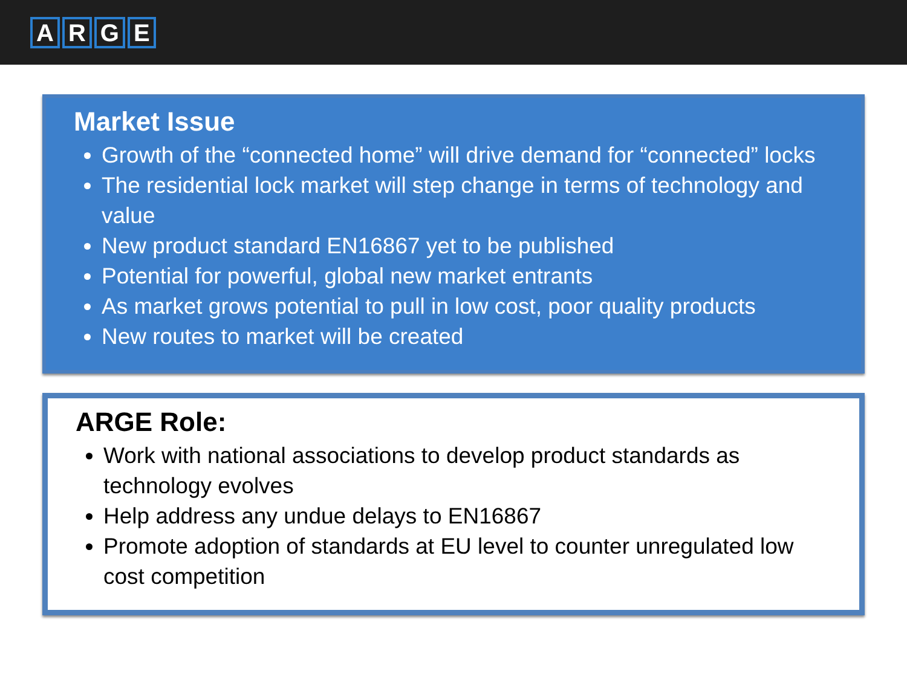ARGE
Market Issue
Growth of the “connected home” will drive demand for “connected” locks
The residential lock market will step change in terms of technology and value
New product standard EN16867 yet to be published
Potential for powerful, global new market entrants
As market grows potential to pull in low cost, poor quality products
New routes to market will be created
ARGE Role:
Work with national associations to develop product standards as technology evolves
Help address any undue delays to EN16867
Promote adoption of standards at EU level to counter unregulated low cost competition